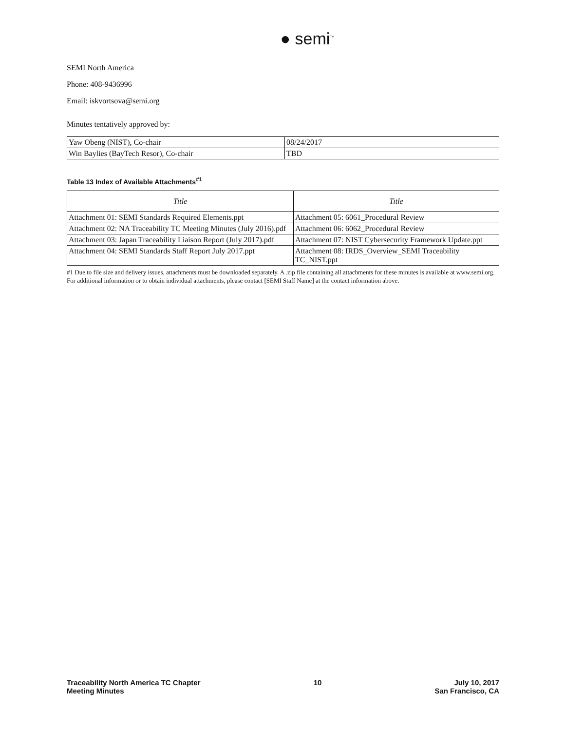● semi<sup>™</sup>
SEMI North America
Phone: 408-9436996
Email: iskvortsova@semi.org
Minutes tentatively approved by:
| Yaw Obeng (NIST), Co-chair | 08/24/2017 |
| Win Baylies (BayTech Resor), Co-chair | TBD |
Table 13 Index of Available Attachments<sup>#1</sup>
| Title | Title |
| --- | --- |
| Attachment 01: SEMI Standards Required Elements.ppt | Attachment 05: 6061_Procedural Review |
| Attachment 02: NA Traceability TC Meeting Minutes (July 2016).pdf | Attachment 06: 6062_Procedural Review |
| Attachment 03: Japan Traceability Liaison Report (July 2017).pdf | Attachment 07: NIST Cybersecurity Framework Update.ppt |
| Attachment 04: SEMI Standards Staff Report July 2017.ppt | Attachment 08: IRDS_Overview_SEMI Traceability TC_NIST.ppt |
#1 Due to file size and delivery issues, attachments must be downloaded separately. A .zip file containing all attachments for these minutes is available at www.semi.org. For additional information or to obtain individual attachments, please contact [SEMI Staff Name] at the contact information above.
Traceability North America TC Chapter
Meeting Minutes
10 July 10, 2017
San Francisco, CA